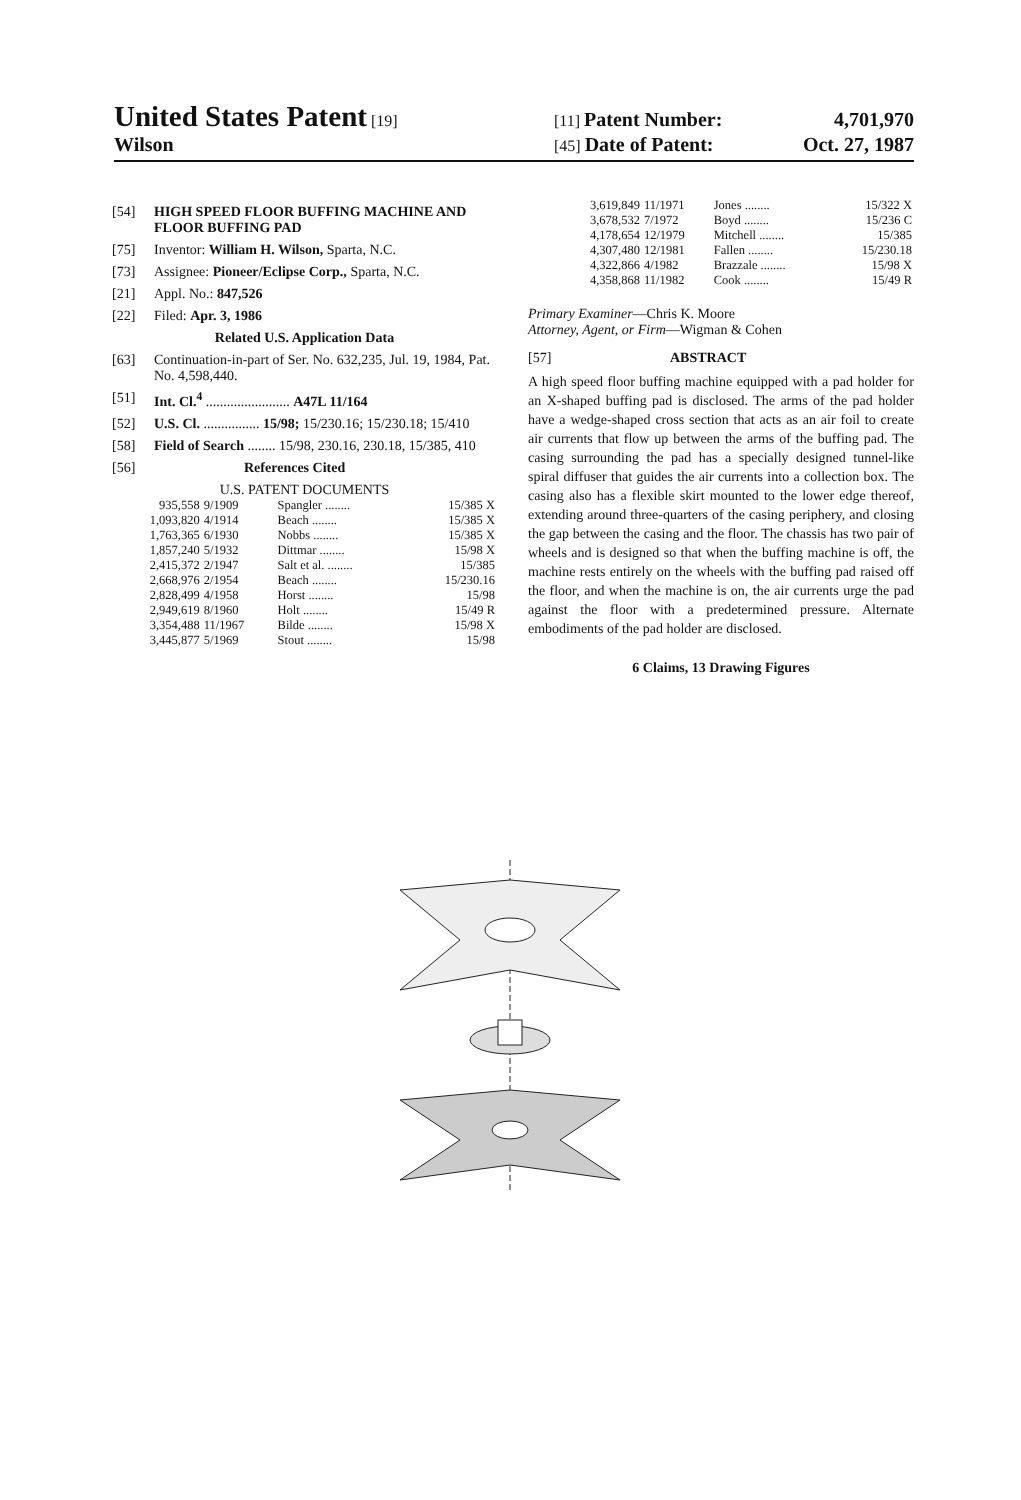United States Patent [19] [11] Patent Number: 4,701,970
Wilson [45] Date of Patent: Oct. 27, 1987
[54] HIGH SPEED FLOOR BUFFING MACHINE AND FLOOR BUFFING PAD
[75] Inventor: William H. Wilson, Sparta, N.C.
[73] Assignee: Pioneer/Eclipse Corp., Sparta, N.C.
[21] Appl. No.: 847,526
[22] Filed: Apr. 3, 1986
Related U.S. Application Data
[63] Continuation-in-part of Ser. No. 632,235, Jul. 19, 1984, Pat. No. 4,598,440.
[51] Int. Cl.<sup>4</sup> ........................ A47L 11/164
[52] U.S. Cl. ................ 15/98; 15/230.16; 15/230.18; 15/410
[58] Field of Search ........ 15/98, 230.16, 230.18, 15/385, 410
[56] References Cited
U.S. PATENT DOCUMENTS
| 935,558 | 9/1909 | Spangler ........ | 15/385 X |
| 1,093,820 | 4/1914 | Beach ........ | 15/385 X |
| 1,763,365 | 6/1930 | Nobbs ........ | 15/385 X |
| 1,857,240 | 5/1932 | Dittmar ........ | 15/98 X |
| 2,415,372 | 2/1947 | Salt et al. ........ | 15/385 |
| 2,668,976 | 2/1954 | Beach ........ | 15/230.16 |
| 2,828,499 | 4/1958 | Horst ........ | 15/98 |
| 2,949,619 | 8/1960 | Holt ........ | 15/49 R |
| 3,354,488 | 11/1967 | Bilde ........ | 15/98 X |
| 3,445,877 | 5/1969 | Stout ........ | 15/98 |
| 3,619,849 | 11/1971 | Jones ........ | 15/322 X |
| 3,678,532 | 7/1972 | Boyd ........ | 15/236 C |
| 4,178,654 | 12/1979 | Mitchell ........ | 15/385 |
| 4,307,480 | 12/1981 | Fallen ........ | 15/230.18 |
| 4,322,866 | 4/1982 | Brazzale ........ | 15/98 X |
| 4,358,868 | 11/1982 | Cook ........ | 15/49 R |
Primary Examiner—Chris K. Moore
Attorney, Agent, or Firm—Wigman & Cohen
[57] ABSTRACT
A high speed floor buffing machine equipped with a pad holder for an X-shaped buffing pad is disclosed. The arms of the pad holder have a wedge-shaped cross section that acts as an air foil to create air currents that flow up between the arms of the buffing pad. The casing surrounding the pad has a specially designed tunnel-like spiral diffuser that guides the air currents into a collection box. The casing also has a flexible skirt mounted to the lower edge thereof, extending around three-quarters of the casing periphery, and closing the gap between the casing and the floor. The chassis has two pair of wheels and is designed so that when the buffing machine is off, the machine rests entirely on the wheels with the buffing pad raised off the floor, and when the machine is on, the air currents urge the pad against the floor with a predetermined pressure. Alternate embodiments of the pad holder are disclosed.
6 Claims, 13 Drawing Figures